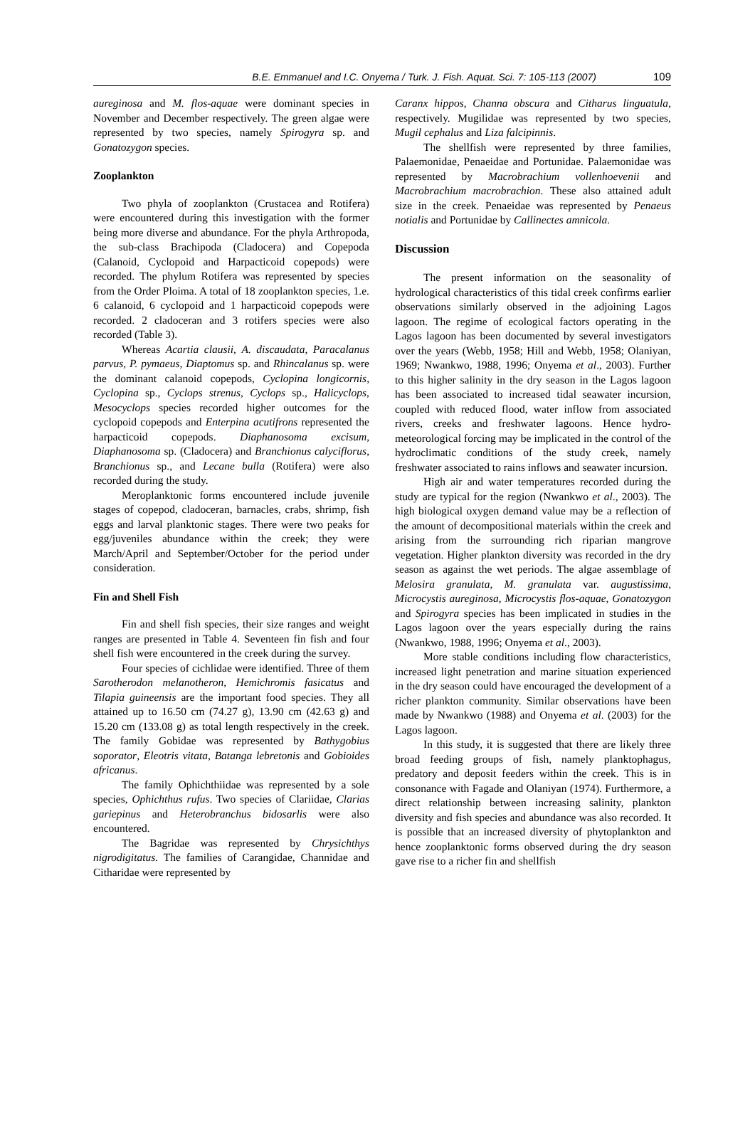B.E. Emmanuel and I.C. Onyema / Turk. J. Fish. Aquat. Sci. 7: 105-113 (2007) 109
aureginosa and M. flos-aquae were dominant species in November and December respectively. The green algae were represented by two species, namely Spirogyra sp. and Gonatozygon species.
Zooplankton
Two phyla of zooplankton (Crustacea and Rotifera) were encountered during this investigation with the former being more diverse and abundance. For the phyla Arthropoda, the sub-class Brachipoda (Cladocera) and Copepoda (Calanoid, Cyclopoid and Harpacticoid copepods) were recorded. The phylum Rotifera was represented by species from the Order Ploima. A total of 18 zooplankton species, 1.e. 6 calanoid, 6 cyclopoid and 1 harpacticoid copepods were recorded. 2 cladoceran and 3 rotifers species were also recorded (Table 3).
Whereas Acartia clausii, A. discaudata, Paracalanus parvus, P. pymaeus, Diaptomus sp. and Rhincalanus sp. were the dominant calanoid copepods, Cyclopina longicornis, Cyclopina sp., Cyclops strenus, Cyclops sp., Halicyclops, Mesocyclops species recorded higher outcomes for the cyclopoid copepods and Enterpina acutifrons represented the harpacticoid copepods. Diaphanosoma excisum, Diaphanosoma sp. (Cladocera) and Branchionus calyciflorus, Branchionus sp., and Lecane bulla (Rotifera) were also recorded during the study.
Meroplanktonic forms encountered include juvenile stages of copepod, cladoceran, barnacles, crabs, shrimp, fish eggs and larval planktonic stages. There were two peaks for egg/juveniles abundance within the creek; they were March/April and September/October for the period under consideration.
Fin and Shell Fish
Fin and shell fish species, their size ranges and weight ranges are presented in Table 4. Seventeen fin fish and four shell fish were encountered in the creek during the survey.
Four species of cichlidae were identified. Three of them Sarotherodon melanotheron, Hemichromis fasicatus and Tilapia guineensis are the important food species. They all attained up to 16.50 cm (74.27 g), 13.90 cm (42.63 g) and 15.20 cm (133.08 g) as total length respectively in the creek. The family Gobidae was represented by Bathygobius soporator, Eleotris vitata, Batanga lebretonis and Gobioides africanus.
The family Ophichthiidae was represented by a sole species, Ophichthus rufus. Two species of Clariidae, Clarias gariepinus and Heterobranchus bidosarlis were also encountered.
The Bagridae was represented by Chrysichthys nigrodigitatus. The families of Carangidae, Channidae and Citharidae were represented by
Caranx hippos, Channa obscura and Citharus linguatula, respectively. Mugilidae was represented by two species, Mugil cephalus and Liza falcipinnis.
The shellfish were represented by three families, Palaemonidae, Penaeidae and Portunidae. Palaemonidae was represented by Macrobrachium vollenhoevenii and Macrobrachium macrobrachion. These also attained adult size in the creek. Penaeidae was represented by Penaeus notialis and Portunidae by Callinectes amnicola.
Discussion
The present information on the seasonality of hydrological characteristics of this tidal creek confirms earlier observations similarly observed in the adjoining Lagos lagoon. The regime of ecological factors operating in the Lagos lagoon has been documented by several investigators over the years (Webb, 1958; Hill and Webb, 1958; Olaniyan, 1969; Nwankwo, 1988, 1996; Onyema et al., 2003). Further to this higher salinity in the dry season in the Lagos lagoon has been associated to increased tidal seawater incursion, coupled with reduced flood, water inflow from associated rivers, creeks and freshwater lagoons. Hence hydro-meteorological forcing may be implicated in the control of the hydroclimatic conditions of the study creek, namely freshwater associated to rains inflows and seawater incursion.
High air and water temperatures recorded during the study are typical for the region (Nwankwo et al., 2003). The high biological oxygen demand value may be a reflection of the amount of decompositional materials within the creek and arising from the surrounding rich riparian mangrove vegetation. Higher plankton diversity was recorded in the dry season as against the wet periods. The algae assemblage of Melosira granulata, M. granulata var. augustissima, Microcystis aureginosa, Microcystis flos-aquae, Gonatozygon and Spirogyra species has been implicated in studies in the Lagos lagoon over the years especially during the rains (Nwankwo, 1988, 1996; Onyema et al., 2003).
More stable conditions including flow characteristics, increased light penetration and marine situation experienced in the dry season could have encouraged the development of a richer plankton community. Similar observations have been made by Nwankwo (1988) and Onyema et al. (2003) for the Lagos lagoon.
In this study, it is suggested that there are likely three broad feeding groups of fish, namely planktophagus, predatory and deposit feeders within the creek. This is in consonance with Fagade and Olaniyan (1974). Furthermore, a direct relationship between increasing salinity, plankton diversity and fish species and abundance was also recorded. It is possible that an increased diversity of phytoplankton and hence zooplanktonic forms observed during the dry season gave rise to a richer fin and shellfish